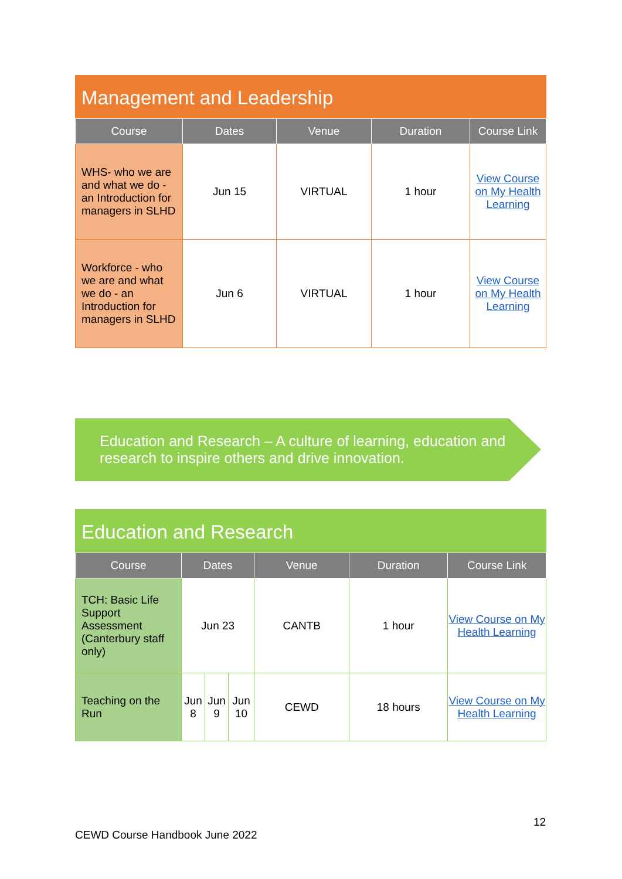Management and Leadership
| Course | Dates | Venue | Duration | Course Link |
| --- | --- | --- | --- | --- |
| WHS- who we are and what we do - an Introduction for managers in SLHD | Jun 15 | VIRTUAL | 1 hour | View Course on My Health Learning |
| Workforce - who we are and what we do - an Introduction for managers in SLHD | Jun 6 | VIRTUAL | 1 hour | View Course on My Health Learning |
Education and Research – A culture of learning, education and research to inspire others and drive innovation.
Education and Research
| Course | Dates | | | Venue | Duration | Course Link |
| --- | --- | --- | --- | --- | --- | --- |
| TCH: Basic Life Support Assessment (Canterbury staff only) | Jun 23 | | | CANTB | 1 hour | View Course on My Health Learning |
| Teaching on the Run | Jun 8 | Jun 9 | Jun 10 | CEWD | 18 hours | View Course on My Health Learning |
12
CEWD Course Handbook June 2022